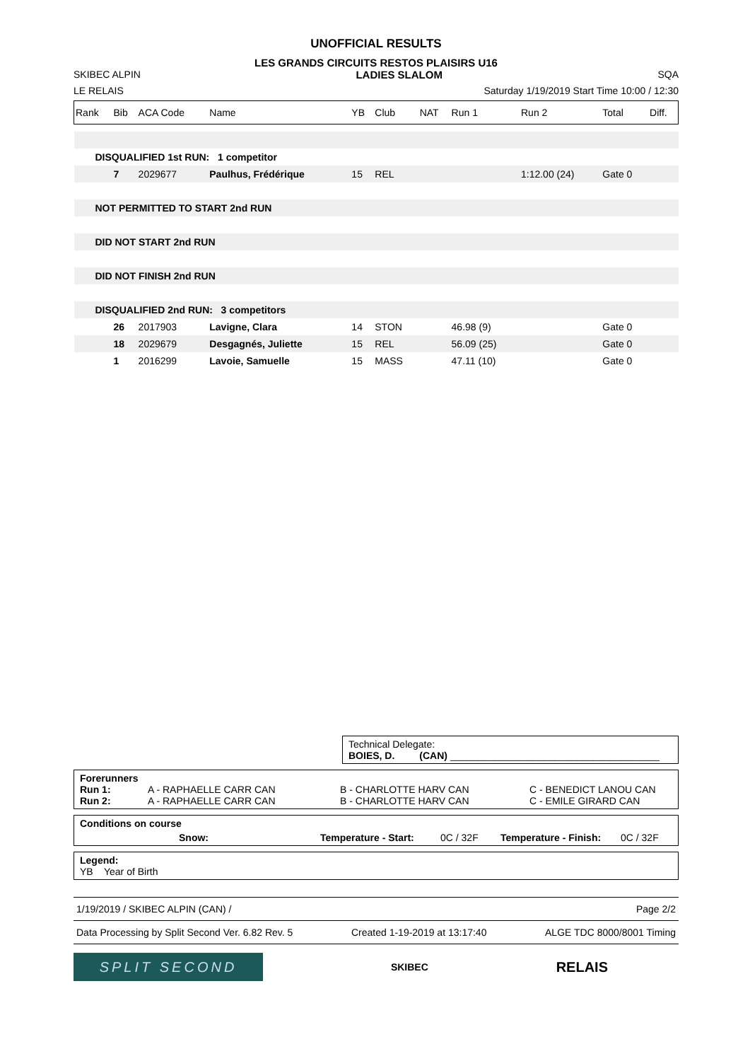UNOFFICIAL RESULTS
LES GRANDS CIRCUITS RESTOS PLAISIRS U16
SKIBEC ALPIN LADIES SLALOM SQA
LE RELAIS Saturday 1/19/2019 Start Time 10:00 / 12:30
| Rank | Bib | ACA Code | Name | YB | Club | NAT | Run 1 | Run 2 | Total | Diff. |
| DISQUALIFIED 1st RUN: 1 competitor | | | | | | | | | | |
| | 7 | 2029677 | Paulhus, Frédérique | 15 | REL | | | 1:12.00 (24) | Gate 0 | |
| NOT PERMITTED TO START 2nd RUN | | | | | | | | | | |
| DID NOT START 2nd RUN | | | | | | | | | | |
| DID NOT FINISH 2nd RUN | | | | | | | | | | |
| DISQUALIFIED 2nd RUN: 3 competitors | | | | | | | | | | |
| | 26 | 2017903 | Lavigne, Clara | 14 | STON | | 46.98 (9) | | Gate 0 | |
| | 18 | 2029679 | Desgagnés, Juliette | 15 | REL | | 56.09 (25) | | Gate 0 | |
| | 1 | 2016299 | Lavoie, Samuelle | 15 | MASS | | 47.11 (10) | | Gate 0 | |
Technical Delegate:
BOIES, D. (CAN) ______________________________________
Forerunners
Run 1: A - RAPHAELLE CARR CAN B - CHARLOTTE HARV CAN C - BENEDICT LANOU CAN
Run 2: A - RAPHAELLE CARR CAN B - CHARLOTTE HARV CAN C - EMILE GIRARD CAN
Conditions on course
Snow: Temperature - Start: 0C / 32F Temperature - Finish: 0C / 32F
Legend:
YB Year of Birth
1/19/2019 / SKIBEC ALPIN (CAN) / Page 2/2
Data Processing by Split Second Ver. 6.82 Rev. 5 Created 1-19-2019 at 13:17:40 ALGE TDC 8000/8001 Timing
SPLIT SECOND
SKIBEC RELAIS